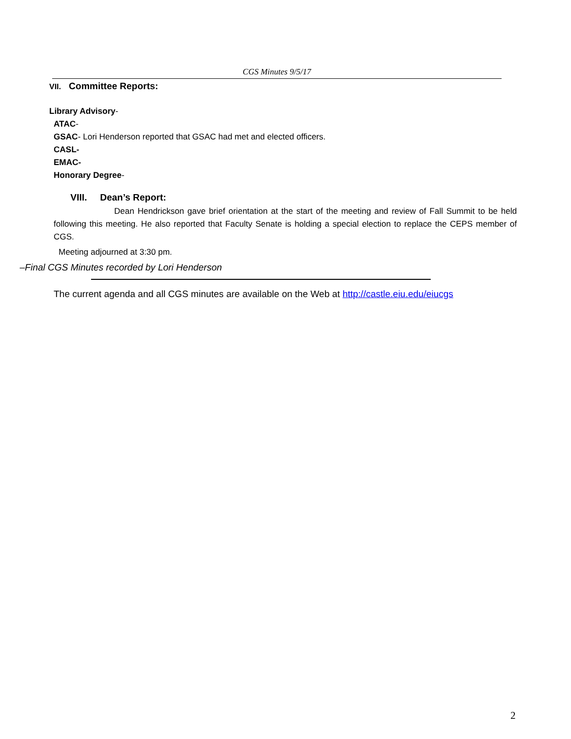CGS Minutes 9/5/17
VII. Committee Reports:
Library Advisory-
ATAC-
GSAC- Lori Henderson reported that GSAC had met and elected officers.
CASL-
EMAC-
Honorary Degree-
VIII. Dean’s Report:
Dean Hendrickson gave brief orientation at the start of the meeting and review of Fall Summit to be held following this meeting. He also reported that Faculty Senate is holding a special election to replace the CEPS member of CGS.
Meeting adjourned at 3:30 pm.
–Final CGS Minutes recorded by Lori Henderson
The current agenda and all CGS minutes are available on the Web at http://castle.eiu.edu/eiucgs
2